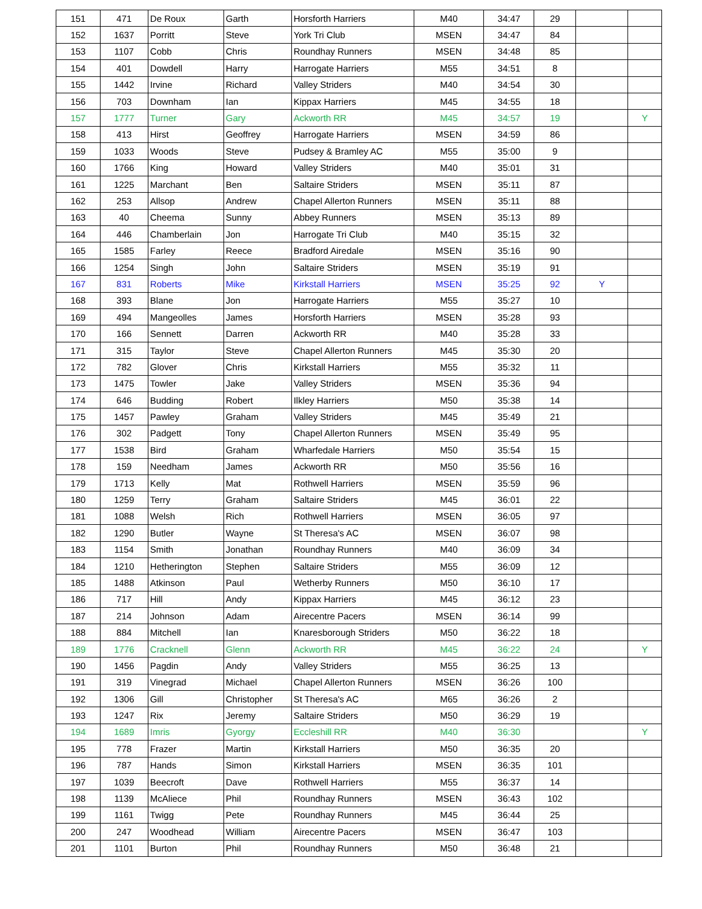| 151 | 471 | De Roux | Garth | Horsforth Harriers | M40 | 34:47 | 29 | | |
| 152 | 1637 | Porritt | Steve | York Tri Club | MSEN | 34:47 | 84 | | |
| 153 | 1107 | Cobb | Chris | Roundhay Runners | MSEN | 34:48 | 85 | | |
| 154 | 401 | Dowdell | Harry | Harrogate Harriers | M55 | 34:51 | 8 | | |
| 155 | 1442 | Irvine | Richard | Valley Striders | M40 | 34:54 | 30 | | |
| 156 | 703 | Downham | Ian | Kippax Harriers | M45 | 34:55 | 18 | | |
| 157 | 1777 | Turner | Gary | Ackworth RR | M45 | 34:57 | 19 | | Y |
| 158 | 413 | Hirst | Geoffrey | Harrogate Harriers | MSEN | 34:59 | 86 | | |
| 159 | 1033 | Woods | Steve | Pudsey & Bramley AC | M55 | 35:00 | 9 | | |
| 160 | 1766 | King | Howard | Valley Striders | M40 | 35:01 | 31 | | |
| 161 | 1225 | Marchant | Ben | Saltaire Striders | MSEN | 35:11 | 87 | | |
| 162 | 253 | Allsop | Andrew | Chapel Allerton Runners | MSEN | 35:11 | 88 | | |
| 163 | 40 | Cheema | Sunny | Abbey Runners | MSEN | 35:13 | 89 | | |
| 164 | 446 | Chamberlain | Jon | Harrogate Tri Club | M40 | 35:15 | 32 | | |
| 165 | 1585 | Farley | Reece | Bradford Airedale | MSEN | 35:16 | 90 | | |
| 166 | 1254 | Singh | John | Saltaire Striders | MSEN | 35:19 | 91 | | |
| 167 | 831 | Roberts | Mike | Kirkstall Harriers | MSEN | 35:25 | 92 | Y | |
| 168 | 393 | Blane | Jon | Harrogate Harriers | M55 | 35:27 | 10 | | |
| 169 | 494 | Mangeolles | James | Horsforth Harriers | MSEN | 35:28 | 93 | | |
| 170 | 166 | Sennett | Darren | Ackworth RR | M40 | 35:28 | 33 | | |
| 171 | 315 | Taylor | Steve | Chapel Allerton Runners | M45 | 35:30 | 20 | | |
| 172 | 782 | Glover | Chris | Kirkstall Harriers | M55 | 35:32 | 11 | | |
| 173 | 1475 | Towler | Jake | Valley Striders | MSEN | 35:36 | 94 | | |
| 174 | 646 | Budding | Robert | Ilkley Harriers | M50 | 35:38 | 14 | | |
| 175 | 1457 | Pawley | Graham | Valley Striders | M45 | 35:49 | 21 | | |
| 176 | 302 | Padgett | Tony | Chapel Allerton Runners | MSEN | 35:49 | 95 | | |
| 177 | 1538 | Bird | Graham | Wharfedale Harriers | M50 | 35:54 | 15 | | |
| 178 | 159 | Needham | James | Ackworth RR | M50 | 35:56 | 16 | | |
| 179 | 1713 | Kelly | Mat | Rothwell Harriers | MSEN | 35:59 | 96 | | |
| 180 | 1259 | Terry | Graham | Saltaire Striders | M45 | 36:01 | 22 | | |
| 181 | 1088 | Welsh | Rich | Rothwell Harriers | MSEN | 36:05 | 97 | | |
| 182 | 1290 | Butler | Wayne | St Theresa's AC | MSEN | 36:07 | 98 | | |
| 183 | 1154 | Smith | Jonathan | Roundhay Runners | M40 | 36:09 | 34 | | |
| 184 | 1210 | Hetherington | Stephen | Saltaire Striders | M55 | 36:09 | 12 | | |
| 185 | 1488 | Atkinson | Paul | Wetherby Runners | M50 | 36:10 | 17 | | |
| 186 | 717 | Hill | Andy | Kippax Harriers | M45 | 36:12 | 23 | | |
| 187 | 214 | Johnson | Adam | Airecentre Pacers | MSEN | 36:14 | 99 | | |
| 188 | 884 | Mitchell | Ian | Knaresborough Striders | M50 | 36:22 | 18 | | |
| 189 | 1776 | Cracknell | Glenn | Ackworth RR | M45 | 36:22 | 24 | | Y |
| 190 | 1456 | Pagdin | Andy | Valley Striders | M55 | 36:25 | 13 | | |
| 191 | 319 | Vinegrad | Michael | Chapel Allerton Runners | MSEN | 36:26 | 100 | | |
| 192 | 1306 | Gill | Christopher | St Theresa's AC | M65 | 36:26 | 2 | | |
| 193 | 1247 | Rix | Jeremy | Saltaire Striders | M50 | 36:29 | 19 | | |
| 194 | 1689 | Imris | Gyorgy | Eccleshill RR | M40 | 36:30 | | | Y |
| 195 | 778 | Frazer | Martin | Kirkstall Harriers | M50 | 36:35 | 20 | | |
| 196 | 787 | Hands | Simon | Kirkstall Harriers | MSEN | 36:35 | 101 | | |
| 197 | 1039 | Beecroft | Dave | Rothwell Harriers | M55 | 36:37 | 14 | | |
| 198 | 1139 | McAliece | Phil | Roundhay Runners | MSEN | 36:43 | 102 | | |
| 199 | 1161 | Twigg | Pete | Roundhay Runners | M45 | 36:44 | 25 | | |
| 200 | 247 | Woodhead | William | Airecentre Pacers | MSEN | 36:47 | 103 | | |
| 201 | 1101 | Burton | Phil | Roundhay Runners | M50 | 36:48 | 21 | | |